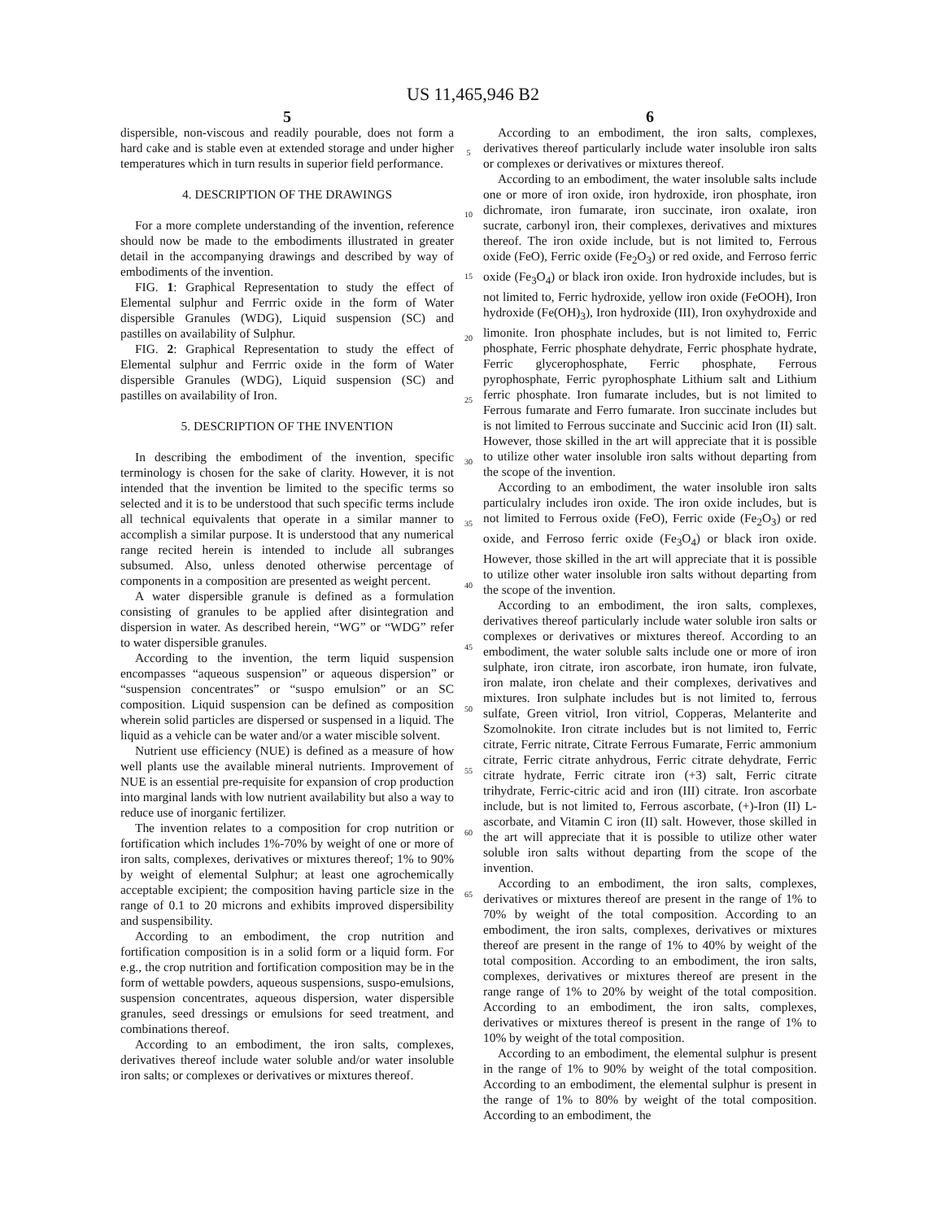US 11,465,946 B2
5
dispersible, non-viscous and readily pourable, does not form a hard cake and is stable even at extended storage and under higher temperatures which in turn results in superior field performance.
4. DESCRIPTION OF THE DRAWINGS
For a more complete understanding of the invention, reference should now be made to the embodiments illustrated in greater detail in the accompanying drawings and described by way of embodiments of the invention.
FIG. 1: Graphical Representation to study the effect of Elemental sulphur and Ferrric oxide in the form of Water dispersible Granules (WDG), Liquid suspension (SC) and pastilles on availability of Sulphur.
FIG. 2: Graphical Representation to study the effect of Elemental sulphur and Ferrric oxide in the form of Water dispersible Granules (WDG), Liquid suspension (SC) and pastilles on availability of Iron.
5. DESCRIPTION OF THE INVENTION
In describing the embodiment of the invention, specific terminology is chosen for the sake of clarity. However, it is not intended that the invention be limited to the specific terms so selected and it is to be understood that such specific terms include all technical equivalents that operate in a similar manner to accomplish a similar purpose. It is understood that any numerical range recited herein is intended to include all subranges subsumed. Also, unless denoted otherwise percentage of components in a composition are presented as weight percent.
A water dispersible granule is defined as a formulation consisting of granules to be applied after disintegration and dispersion in water. As described herein, “WG” or “WDG” refer to water dispersible granules.
According to the invention, the term liquid suspension encompasses “aqueous suspension” or aqueous dispersion” or “suspension concentrates” or “suspo emulsion” or an SC composition. Liquid suspension can be defined as composition wherein solid particles are dispersed or suspensed in a liquid. The liquid as a vehicle can be water and/or a water miscible solvent.
Nutrient use efficiency (NUE) is defined as a measure of how well plants use the available mineral nutrients. Improvement of NUE is an essential pre-requisite for expansion of crop production into marginal lands with low nutrient availability but also a way to reduce use of inorganic fertilizer.
The invention relates to a composition for crop nutrition or fortification which includes 1%-70% by weight of one or more of iron salts, complexes, derivatives or mixtures thereof; 1% to 90% by weight of elemental Sulphur; at least one agrochemically acceptable excipient; the composition having particle size in the range of 0.1 to 20 microns and exhibits improved dispersibility and suspensibility.
According to an embodiment, the crop nutrition and fortification composition is in a solid form or a liquid form. For e.g., the crop nutrition and fortification composition may be in the form of wettable powders, aqueous suspensions, suspo-emulsions, suspension concentrates, aqueous dispersion, water dispersible granules, seed dressings or emulsions for seed treatment, and combinations thereof.
According to an embodiment, the iron salts, complexes, derivatives thereof include water soluble and/or water insoluble iron salts; or complexes or derivatives or mixtures thereof.
5
10
15
20
25
30
35
40
45
50
55
60
65
6
According to an embodiment, the iron salts, complexes, derivatives thereof particularly include water insoluble iron salts or complexes or derivatives or mixtures thereof.
According to an embodiment, the water insoluble salts include one or more of iron oxide, iron hydroxide, iron phosphate, iron dichromate, iron fumarate, iron succinate, iron oxalate, iron sucrate, carbonyl iron, their complexes, derivatives and mixtures thereof. The iron oxide include, but is not limited to, Ferrous oxide (FeO), Ferric oxide (Fe<sub>2</sub>O<sub>3</sub>) or red oxide, and Ferroso ferric oxide (Fe<sub>3</sub>O<sub>4</sub>) or black iron oxide. Iron hydroxide includes, but is not limited to, Ferric hydroxide, yellow iron oxide (FeOOH), Iron hydroxide (Fe(OH)<sub>3</sub>), Iron hydroxide (III), Iron oxyhydroxide and limonite. Iron phosphate includes, but is not limited to, Ferric phosphate, Ferric phosphate dehydrate, Ferric phosphate hydrate, Ferric glycerophosphate, Ferric phosphate, Ferrous pyrophosphate, Ferric pyrophosphate Lithium salt and Lithium ferric phosphate. Iron fumarate includes, but is not limited to Ferrous fumarate and Ferro fumarate. Iron succinate includes but is not limited to Ferrous succinate and Succinic acid Iron (II) salt. However, those skilled in the art will appreciate that it is possible to utilize other water insoluble iron salts without departing from the scope of the invention.
According to an embodiment, the water insoluble iron salts particulalry includes iron oxide. The iron oxide includes, but is not limited to Ferrous oxide (FeO), Ferric oxide (Fe<sub>2</sub>O<sub>3</sub>) or red oxide, and Ferroso ferric oxide (Fe<sub>3</sub>O<sub>4</sub>) or black iron oxide. However, those skilled in the art will appreciate that it is possible to utilize other water insoluble iron salts without departing from the scope of the invention.
According to an embodiment, the iron salts, complexes, derivatives thereof particularly include water soluble iron salts or complexes or derivatives or mixtures thereof. According to an embodiment, the water soluble salts include one or more of iron sulphate, iron citrate, iron ascorbate, iron humate, iron fulvate, iron malate, iron chelate and their complexes, derivatives and mixtures. Iron sulphate includes but is not limited to, ferrous sulfate, Green vitriol, Iron vitriol, Copperas, Melanterite and Szomolnokite. Iron citrate includes but is not limited to, Ferric citrate, Ferric nitrate, Citrate Ferrous Fumarate, Ferric ammonium citrate, Ferric citrate anhydrous, Ferric citrate dehydrate, Ferric citrate hydrate, Ferric citrate iron (+3) salt, Ferric citrate trihydrate, Ferric-citric acid and iron (III) citrate. Iron ascorbate include, but is not limited to, Ferrous ascorbate, (+)-Iron (II) L-ascorbate, and Vitamin C iron (II) salt. However, those skilled in the art will appreciate that it is possible to utilize other water soluble iron salts without departing from the scope of the invention.
According to an embodiment, the iron salts, complexes, derivatives or mixtures thereof are present in the range of 1% to 70% by weight of the total composition. According to an embodiment, the iron salts, complexes, derivatives or mixtures thereof are present in the range of 1% to 40% by weight of the total composition. According to an embodiment, the iron salts, complexes, derivatives or mixtures thereof are present in the range range of 1% to 20% by weight of the total composition. According to an embodiment, the iron salts, complexes, derivatives or mixtures thereof is present in the range of 1% to 10% by weight of the total composition.
According to an embodiment, the elemental sulphur is present in the range of 1% to 90% by weight of the total composition. According to an embodiment, the elemental sulphur is present in the range of 1% to 80% by weight of the total composition. According to an embodiment, the